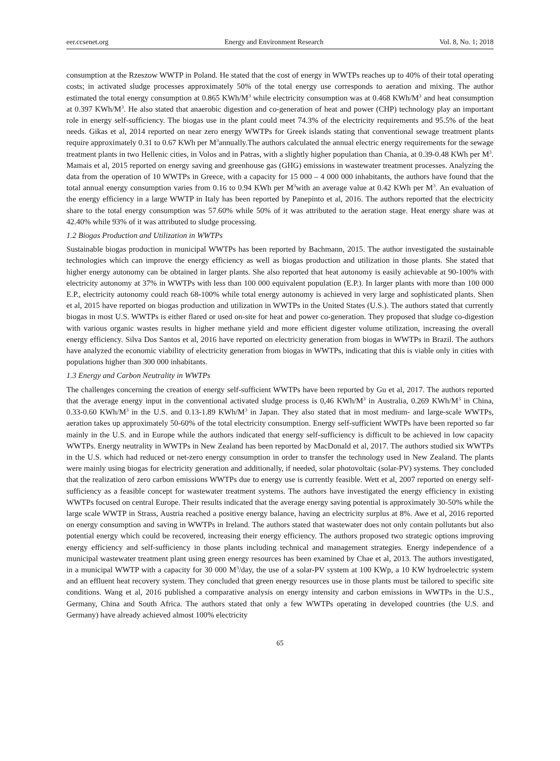eer.ccsenet.org Energy and Environment Research Vol. 8, No. 1; 2018
consumption at the Rzeszow WWTP in Poland. He stated that the cost of energy in WWTPs reaches up to 40% of their total operating costs; in activated sludge processes approximately 50% of the total energy use corresponds to aeration and mixing. The author estimated the total energy consumption at 0.865 KWh/M<sup>3</sup> while electricity consumption was at 0.468 KWh/M<sup>3</sup> and heat consumption at 0.397 KWh/M<sup>3</sup>. He also stated that anaerobic digestion and co-generation of heat and power (CHP) technology play an important role in energy self-sufficiency. The biogas use in the plant could meet 74.3% of the electricity requirements and 95.5% of the heat needs. Gikas et al, 2014 reported on near zero energy WWTPs for Greek islands stating that conventional sewage treatment plants require approximately 0.31 to 0.67 KWh per M<sup>3</sup>annually.The authors calculated the annual electric energy requirements for the sewage treatment plants in two Hellenic cities, in Volos and in Patras, with a slightly higher population than Chania, at 0.39-0.48 KWh per M<sup>3</sup>. Mamais et al, 2015 reported on energy saving and greenhouse gas (GHG) emissions in wastewater treatment processes. Analyzing the data from the operation of 10 WWTPs in Greece, with a capacity for 15 000 – 4 000 000 inhabitants, the authors have found that the total annual energy consumption varies from 0.16 to 0.94 KWh per M<sup>3</sup>with an average value at 0.42 KWh per M<sup>3</sup>. An evaluation of the energy efficiency in a large WWTP in Italy has been reported by Panepinto et al, 2016. The authors reported that the electricity share to the total energy consumption was 57.60% while 50% of it was attributed to the aeration stage. Heat energy share was at 42.40% while 93% of it was attributed to sludge processing.
1.2 Biogas Production and Utilization in WWTPs
Sustainable biogas production in municipal WWTPs has been reported by Bachmann, 2015. The author investigated the sustainable technologies which can improve the energy efficiency as well as biogas production and utilization in those plants. She stated that higher energy autonomy can be obtained in larger plants. She also reported that heat autonomy is easily achievable at 90-100% with electricity autonomy at 37% in WWTPs with less than 100 000 equivalent population (E.P.). In larger plants with more than 100 000 E.P., electricity autonomy could reach 68-100% while total energy autonomy is achieved in very large and sophisticated plants. Shen et al, 2015 have reported on biogas production and utilization in WWTPs in the United States (U.S.). The authors stated that currently biogas in most U.S. WWTPs is either flared or used on-site for heat and power co-generation. They proposed that sludge co-digestion with various organic wastes results in higher methane yield and more efficient digester volume utilization, increasing the overall energy efficiency. Silva Dos Santos et al, 2016 have reported on electricity generation from biogas in WWTPs in Brazil. The authors have analyzed the economic viability of electricity generation from biogas in WWTPs, indicating that this is viable only in cities with populations higher than 300 000 inhabitants.
1.3 Energy and Carbon Neutrality in WWTPs
The challenges concerning the creation of energy self-sufficient WWTPs have been reported by Gu et al, 2017. The authors reported that the average energy input in the conventional activated sludge process is 0,46 KWh/M<sup>3</sup> in Australia, 0.269 KWh/M<sup>3</sup> in China, 0.33-0.60 KWh/M<sup>3</sup> in the U.S. and 0.13-1.89 KWh/M<sup>3</sup> in Japan. They also stated that in most medium- and large-scale WWTPs, aeration takes up approximately 50-60% of the total electricity consumption. Energy self-sufficient WWTPs have been reported so far mainly in the U.S. and in Europe while the authors indicated that energy self-sufficiency is difficult to be achieved in low capacity WWTPs. Energy neutrality in WWTPs in New Zealand has been reported by MacDonald et al, 2017. The authors studied six WWTPs in the U.S. which had reduced or net-zero energy consumption in order to transfer the technology used in New Zealand. The plants were mainly using biogas for electricity generation and additionally, if needed, solar photovoltaic (solar-PV) systems. They concluded that the realization of zero carbon emissions WWTPs due to energy use is currently feasible. Wett et al, 2007 reported on energy self-sufficiency as a feasible concept for wastewater treatment systems. The authors have investigated the energy efficiency in existing WWTPs focused on central Europe. Their results indicated that the average energy saving potential is approximately 30-50% while the large scale WWTP in Strass, Austria reached a positive energy balance, having an electricity surplus at 8%. Awe et al, 2016 reported on energy consumption and saving in WWTPs in Ireland. The authors stated that wastewater does not only contain pollutants but also potential energy which could be recovered, increasing their energy efficiency. The authors proposed two strategic options improving energy efficiency and self-sufficiency in those plants including technical and management strategies. Energy independence of a municipal wastewater treatment plant using green energy resources has been examined by Chae et al, 2013. The authors investigated, in a municipal WWTP with a capacity for 30 000 M<sup>3</sup>/day, the use of a solar-PV system at 100 KWp, a 10 KW hydroelectric system and an effluent heat recovery system. They concluded that green energy resources use in those plants must be tailored to specific site conditions. Wang et al, 2016 published a comparative analysis on energy intensity and carbon emissions in WWTPs in the U.S., Germany, China and South Africa. The authors stated that only a few WWTPs operating in developed countries (the U.S. and Germany) have already achieved almost 100% electricity
65